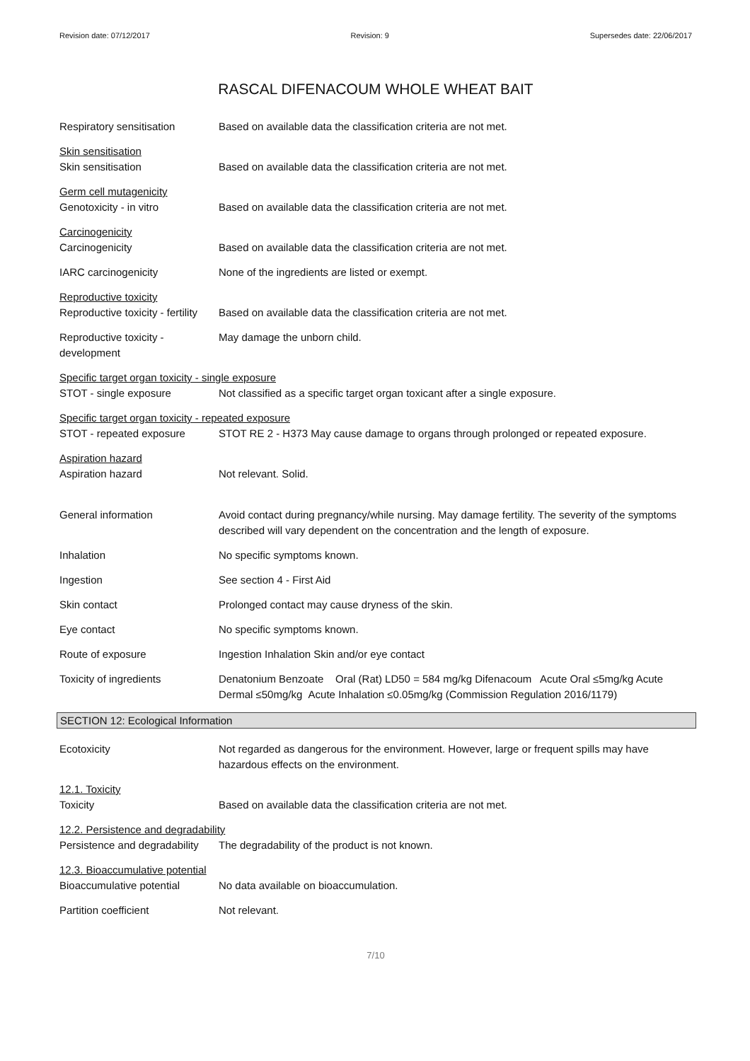Revision date: 07/12/2017 Revision: 9 Supersedes date: 22/06/2017
RASCAL DIFENACOUM WHOLE WHEAT BAIT
Respiratory sensitisation Based on available data the classification criteria are not met.
Skin sensitisation
Skin sensitisation Based on available data the classification criteria are not met.
Germ cell mutagenicity
Genotoxicity - in vitro Based on available data the classification criteria are not met.
Carcinogenicity
Carcinogenicity Based on available data the classification criteria are not met.
IARC carcinogenicity None of the ingredients are listed or exempt.
Reproductive toxicity
Reproductive toxicity - fertility
Based on available data the classification criteria are not met.
Reproductive toxicity - development
May damage the unborn child.
Specific target organ toxicity - single exposure
STOT - single exposure Not classified as a specific target organ toxicant after a single exposure.
Specific target organ toxicity - repeated exposure
STOT - repeated exposure STOT RE 2 - H373 May cause damage to organs through prolonged or repeated exposure.
Aspiration hazard
Aspiration hazard Not relevant. Solid.
General information Avoid contact during pregnancy/while nursing. May damage fertility. The severity of the symptoms described will vary dependent on the concentration and the length of exposure.
Inhalation No specific symptoms known.
Ingestion See section 4 - First Aid
Skin contact Prolonged contact may cause dryness of the skin.
Eye contact No specific symptoms known.
Route of exposure Ingestion Inhalation Skin and/or eye contact
Toxicity of ingredients Denatonium Benzoate Oral (Rat) LD50 = 584 mg/kg Difenacoum Acute Oral ≤5mg/kg Acute Dermal ≤50mg/kg Acute Inhalation ≤0.05mg/kg (Commission Regulation 2016/1179)
SECTION 12: Ecological Information
Ecotoxicity Not regarded as dangerous for the environment. However, large or frequent spills may have hazardous effects on the environment.
12.1. Toxicity
Toxicity Based on available data the classification criteria are not met.
12.2. Persistence and degradability
Persistence and degradability
The degradability of the product is not known.
12.3. Bioaccumulative potential
Bioaccumulative potential No data available on bioaccumulation.
Partition coefficient Not relevant.
7/10